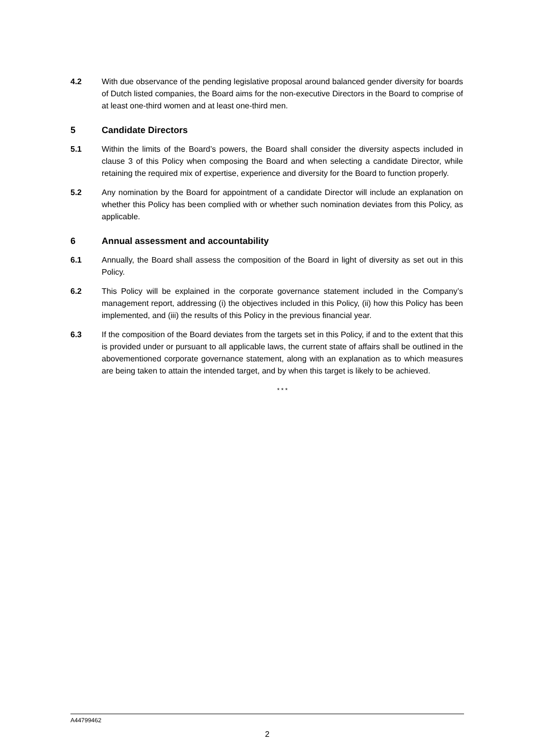4.2 With due observance of the pending legislative proposal around balanced gender diversity for boards of Dutch listed companies, the Board aims for the non-executive Directors in the Board to comprise of at least one-third women and at least one-third men.
5 Candidate Directors
5.1 Within the limits of the Board’s powers, the Board shall consider the diversity aspects included in clause 3 of this Policy when composing the Board and when selecting a candidate Director, while retaining the required mix of expertise, experience and diversity for the Board to function properly.
5.2 Any nomination by the Board for appointment of a candidate Director will include an explanation on whether this Policy has been complied with or whether such nomination deviates from this Policy, as applicable.
6 Annual assessment and accountability
6.1 Annually, the Board shall assess the composition of the Board in light of diversity as set out in this Policy.
6.2 This Policy will be explained in the corporate governance statement included in the Company’s management report, addressing (i) the objectives included in this Policy, (ii) how this Policy has been implemented, and (iii) the results of this Policy in the previous financial year.
6.3 If the composition of the Board deviates from the targets set in this Policy, if and to the extent that this is provided under or pursuant to all applicable laws, the current state of affairs shall be outlined in the abovementioned corporate governance statement, along with an explanation as to which measures are being taken to attain the intended target, and by when this target is likely to be achieved.
* * *
A44799462
2